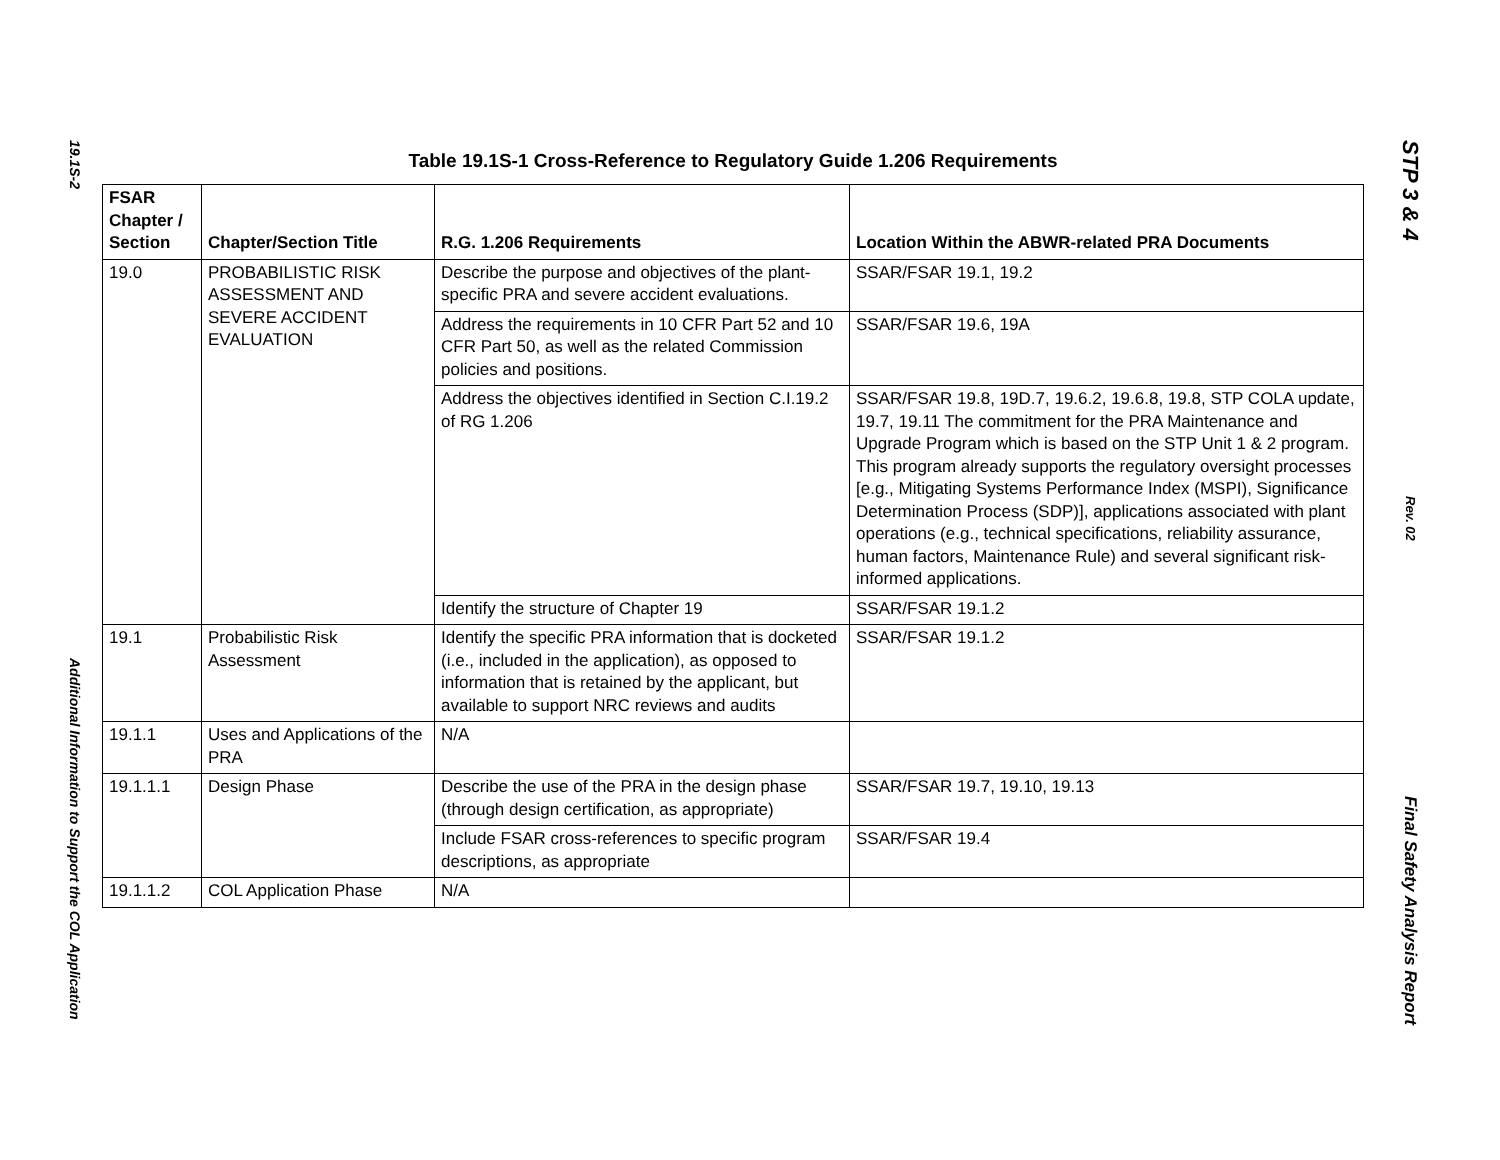19.1S-2
Additional Information to Support the COL Application
Table 19.1S-1 Cross-Reference to Regulatory Guide 1.206 Requirements
| FSAR Chapter / Section | Chapter/Section Title | R.G. 1.206 Requirements | Location Within the ABWR-related PRA Documents |
| --- | --- | --- | --- |
| 19.0 | PROBABILISTIC RISK ASSESSMENT AND SEVERE ACCIDENT EVALUATION | Describe the purpose and objectives of the plant-specific PRA and severe accident evaluations. | SSAR/FSAR 19.1, 19.2 |
| | | Address the requirements in 10 CFR Part 52 and 10 CFR Part 50, as well as the related Commission policies and positions. | SSAR/FSAR 19.6, 19A |
| | | Address the objectives identified in Section C.I.19.2 of RG 1.206 | SSAR/FSAR 19.8, 19D.7, 19.6.2, 19.6.8, 19.8, STP COLA update, 19.7, 19.11 The commitment for the PRA Maintenance and Upgrade Program which is based on the STP Unit 1 & 2 program. This program already supports the regulatory oversight processes [e.g., Mitigating Systems Performance Index (MSPI), Significance Determination Process (SDP)], applications associated with plant operations (e.g., technical specifications, reliability assurance, human factors, Maintenance Rule) and several significant risk-informed applications. |
| | | Identify the structure of Chapter 19 | SSAR/FSAR 19.1.2 |
| 19.1 | Probabilistic Risk Assessment | Identify the specific PRA information that is docketed (i.e., included in the application), as opposed to information that is retained by the applicant, but available to support NRC reviews and audits | SSAR/FSAR 19.1.2 |
| 19.1.1 | Uses and Applications of the PRA | N/A | |
| 19.1.1.1 | Design Phase | Describe the use of the PRA in the design phase (through design certification, as appropriate) | SSAR/FSAR 19.7, 19.10, 19.13 |
| | | Include FSAR cross-references to specific program descriptions, as appropriate | SSAR/FSAR 19.4 |
| 19.1.1.2 | COL Application Phase | N/A | |
STP 3 & 4
Rev. 02
Final Safety Analysis Report